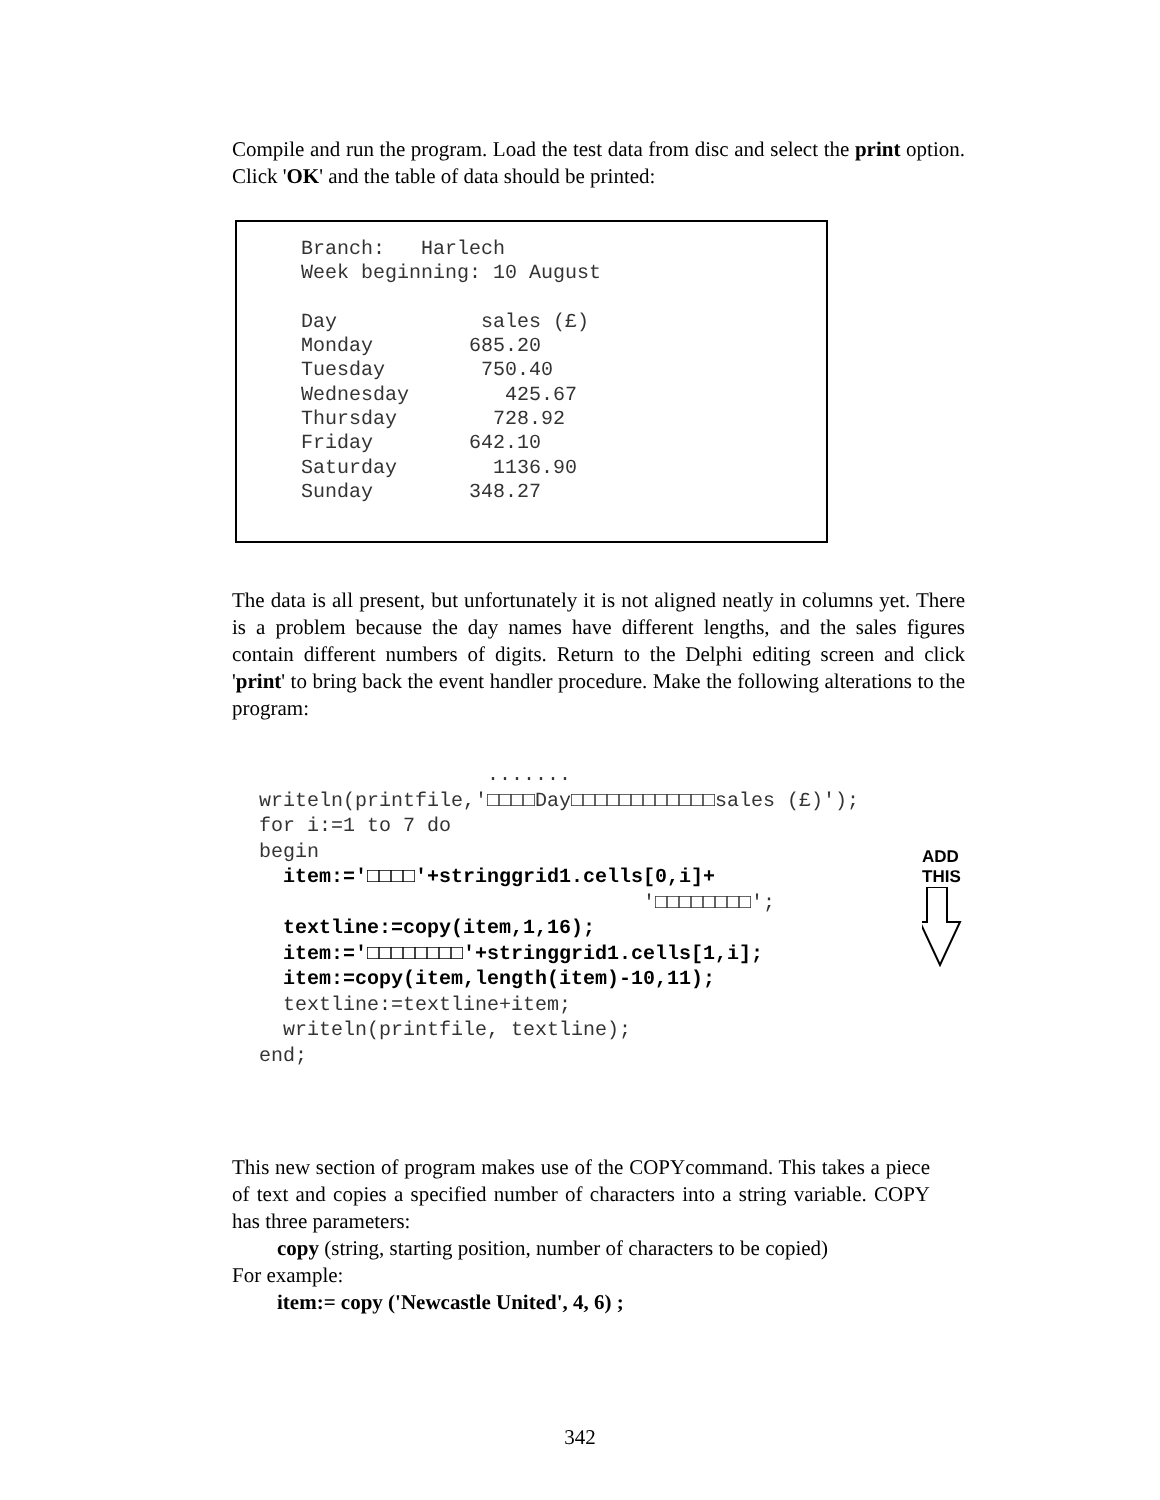Compile and run the program. Load the test data from disc and select the print option. Click 'OK' and the table of data should be printed:
Branch:   Harlech
Week beginning: 10 August

Day            sales (£)
Monday        685.20
Tuesday        750.40
Wednesday        425.67
Thursday        728.92
Friday        642.10
Saturday        1136.90
Sunday        348.27
The data is all present, but unfortunately it is not aligned neatly in columns yet. There is a problem because the day names have different lengths, and the sales figures contain different numbers of digits. Return to the Delphi editing screen and click 'print' to bring back the event handler procedure. Make the following alterations to the program:
                   .......
writeln(printfile,'□□□□Day□□□□□□□□□□□□sales (£)');
for i:=1 to 7 do
begin
  item:='□□□□'+stringgrid1.cells[0,i]+
                                '□□□□□□□□';
  textline:=copy(item,1,16);
  item:='□□□□□□□□'+stringgrid1.cells[1,i];
  item:=copy(item,length(item)-10,11);
  textline:=textline+item;
  writeln(printfile, textline);
end;
ADD
THIS
This new section of program makes use of the COPYcommand. This takes a piece of text and copies a specified number of characters into a string variable. COPY has three parameters:
copy (string, starting position, number of characters to be copied)
For example:
item:= copy ('Newcastle United', 4, 6) ;
342